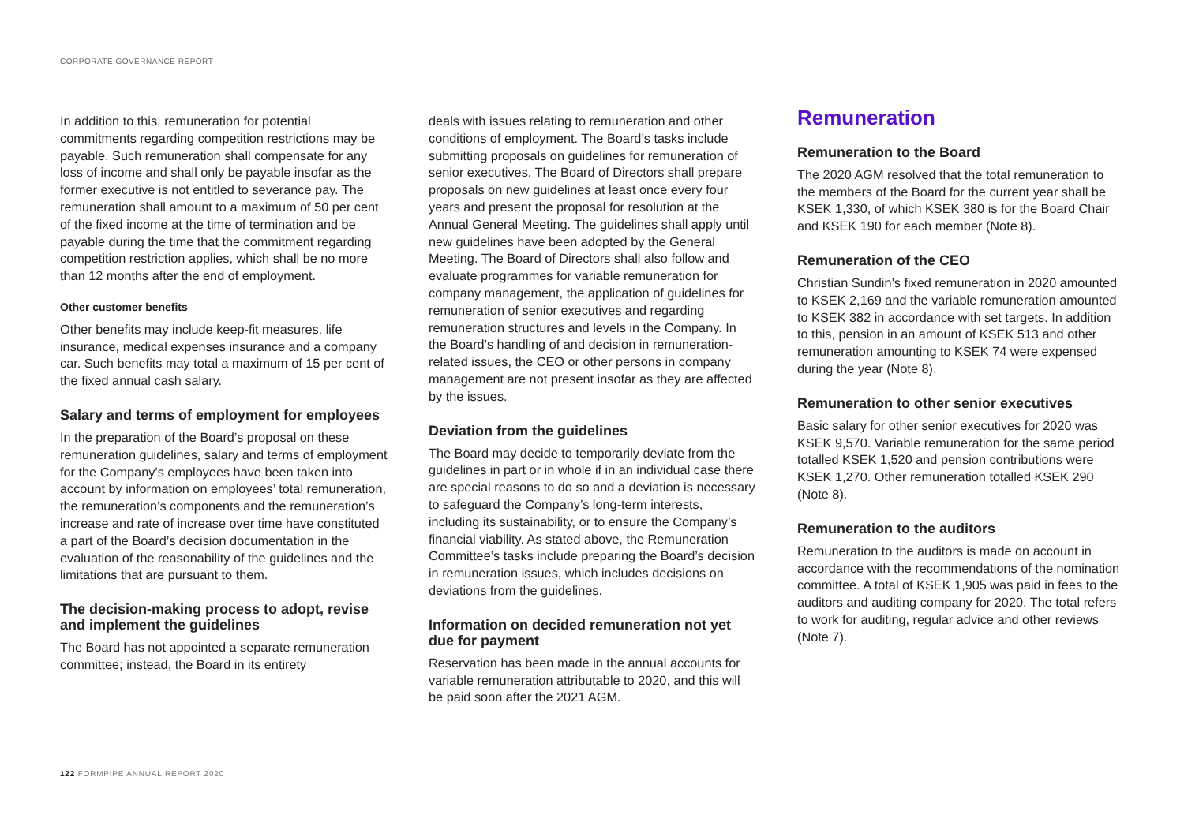CORPORATE GOVERNANCE REPORT
In addition to this, remuneration for potential commitments regarding competition restrictions may be payable. Such remuneration shall compensate for any loss of income and shall only be payable insofar as the former executive is not entitled to severance pay. The remuneration shall amount to a maximum of 50 per cent of the fixed income at the time of termination and be payable during the time that the commitment regarding competition restriction applies, which shall be no more than 12 months after the end of employment.
Other customer benefits
Other benefits may include keep-fit measures, life insurance, medical expenses insurance and a company car. Such benefits may total a maximum of 15 per cent of the fixed annual cash salary.
Salary and terms of employment for employees
In the preparation of the Board’s proposal on these remuneration guidelines, salary and terms of employment for the Company’s employees have been taken into account by information on employees’ total remuneration, the remuneration’s components and the remuneration’s increase and rate of increase over time have constituted a part of the Board’s decision documentation in the evaluation of the reasonability of the guidelines and the limitations that are pursuant to them.
The decision-making process to adopt, revise and implement the guidelines
The Board has not appointed a separate remuneration committee; instead, the Board in its entirety
deals with issues relating to remuneration and other conditions of employment. The Board’s tasks include submitting proposals on guidelines for remuneration of senior executives. The Board of Directors shall prepare proposals on new guidelines at least once every four years and present the proposal for resolution at the Annual General Meeting. The guidelines shall apply until new guidelines have been adopted by the General Meeting. The Board of Directors shall also follow and evaluate programmes for variable remuneration for company management, the application of guidelines for remuneration of senior executives and regarding remuneration structures and levels in the Company. In the Board’s handling of and decision in remuneration-related issues, the CEO or other persons in company management are not present insofar as they are affected by the issues.
Deviation from the guidelines
The Board may decide to temporarily deviate from the guidelines in part or in whole if in an individual case there are special reasons to do so and a deviation is necessary to safeguard the Company’s long-term interests, including its sustainability, or to ensure the Company’s financial viability. As stated above, the Remuneration Committee’s tasks include preparing the Board’s decision in remuneration issues, which includes decisions on deviations from the guidelines.
Information on decided remuneration not yet due for payment
Reservation has been made in the annual accounts for variable remuneration attributable to 2020, and this will be paid soon after the 2021 AGM.
Remuneration
Remuneration to the Board
The 2020 AGM resolved that the total remuneration to the members of the Board for the current year shall be KSEK 1,330, of which KSEK 380 is for the Board Chair and KSEK 190 for each member (Note 8).
Remuneration of the CEO
Christian Sundin’s fixed remuneration in 2020 amounted to KSEK 2,169 and the variable remuneration amounted to KSEK 382 in accordance with set targets. In addition to this, pension in an amount of KSEK 513 and other remuneration amounting to KSEK 74 were expensed during the year (Note 8).
Remuneration to other senior executives
Basic salary for other senior executives for 2020 was KSEK 9,570. Variable remuneration for the same period totalled KSEK 1,520 and pension contributions were KSEK 1,270. Other remuneration totalled KSEK 290 (Note 8).
Remuneration to the auditors
Remuneration to the auditors is made on account in accordance with the recommendations of the nomination committee. A total of KSEK 1,905 was paid in fees to the auditors and auditing company for 2020. The total refers to work for auditing, regular advice and other reviews (Note 7).
122 FORMPIPE ANNUAL REPORT 2020